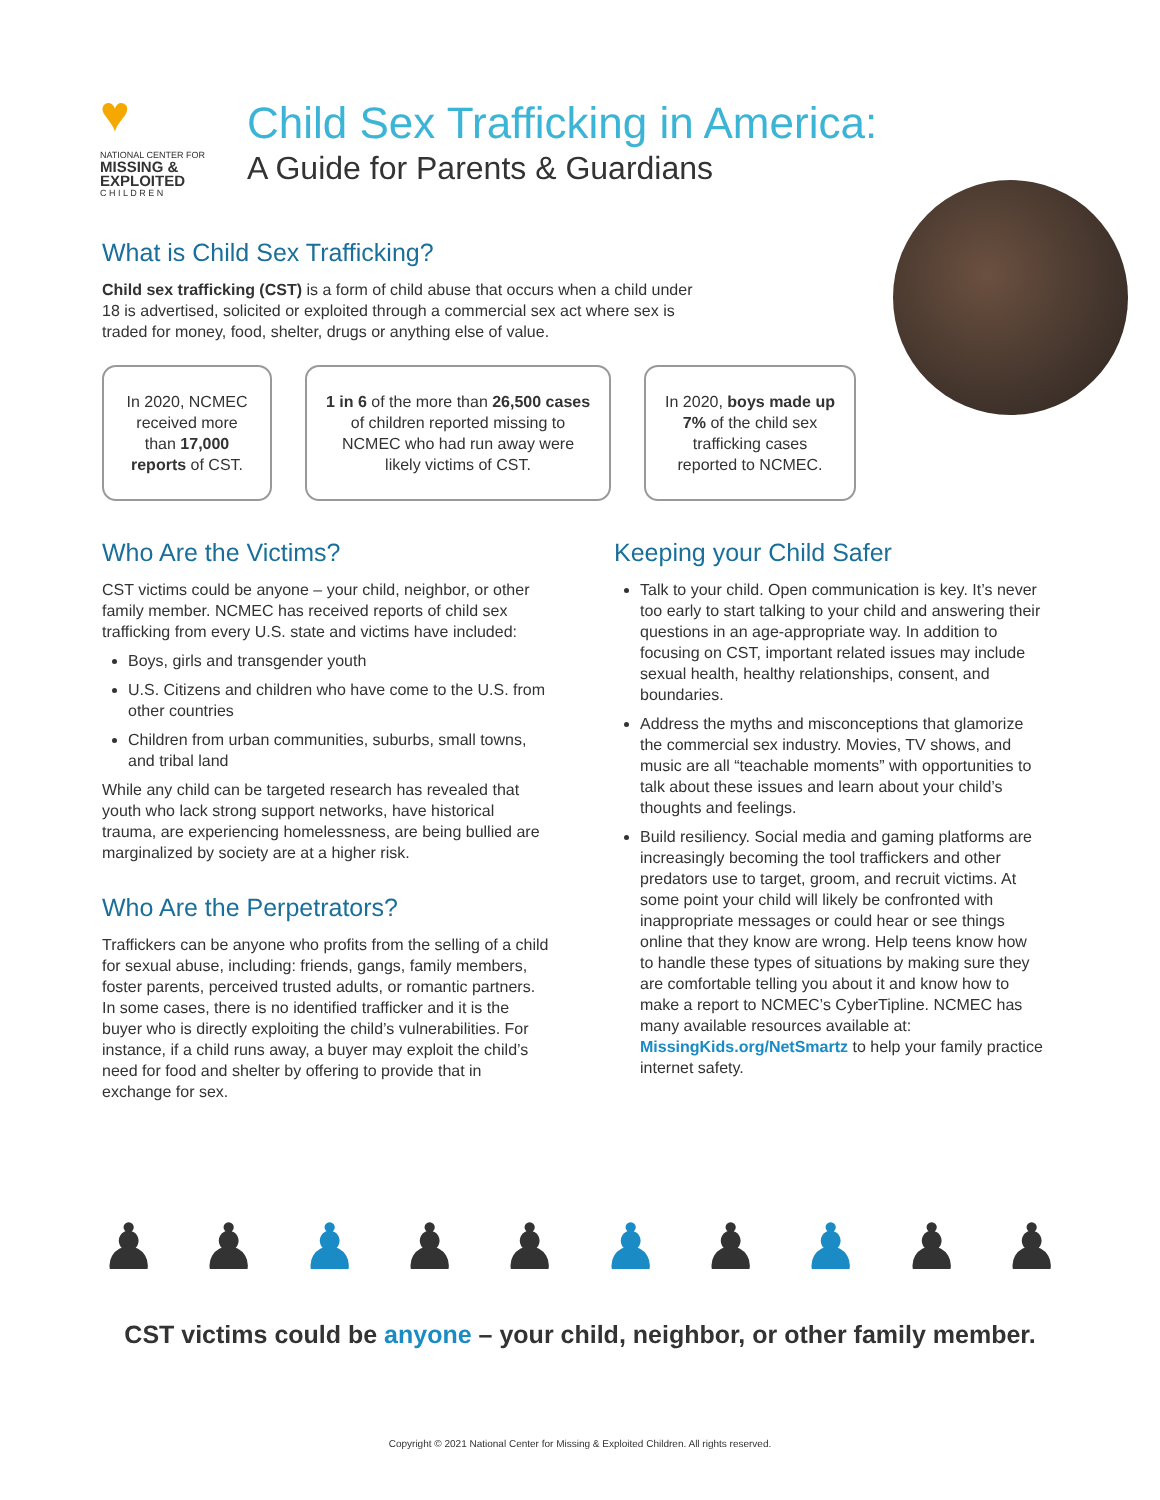♥
NATIONAL CENTER FOR
MISSING & EXPLOITED
C H I L D R E N
Child Sex Trafficking in America:
A Guide for Parents & Guardians
What is Child Sex Trafficking?
Child sex trafficking (CST) is a form of child abuse that occurs when a child under 18 is advertised, solicited or exploited through a commercial sex act where sex is traded for money, food, shelter, drugs or anything else of value.
In 2020, NCMEC received more than 17,000 reports of CST.
1 in 6 of the more than 26,500 cases of children reported missing to NCMEC who had run away were likely victims of CST.
In 2020, boys made up 7% of the child sex trafficking cases reported to NCMEC.
Who Are the Victims?
CST victims could be anyone – your child, neighbor, or other family member. NCMEC has received reports of child sex trafficking from every U.S. state and victims have included:
Boys, girls and transgender youth
U.S. Citizens and children who have come to the U.S. from other countries
Children from urban communities, suburbs, small towns, and tribal land
While any child can be targeted research has revealed that youth who lack strong support networks, have historical trauma, are experiencing homelessness, are being bullied are marginalized by society are at a higher risk.
Who Are the Perpetrators?
Traffickers can be anyone who profits from the selling of a child for sexual abuse, including: friends, gangs, family members, foster parents, perceived trusted adults, or romantic partners. In some cases, there is no identified trafficker and it is the buyer who is directly exploiting the child’s vulnerabilities. For instance, if a child runs away, a buyer may exploit the child’s need for food and shelter by offering to provide that in exchange for sex.
Keeping your Child Safer
Talk to your child. Open communication is key. It’s never too early to start talking to your child and answering their questions in an age-appropriate way. In addition to focusing on CST, important related issues may include sexual health, healthy relationships, consent, and boundaries.
Address the myths and misconceptions that glamorize the commercial sex industry. Movies, TV shows, and music are all “teachable moments” with opportunities to talk about these issues and learn about your child’s thoughts and feelings.
Build resiliency. Social media and gaming platforms are increasingly becoming the tool traffickers and other predators use to target, groom, and recruit victims. At some point your child will likely be confronted with inappropriate messages or could hear or see things online that they know are wrong. Help teens know how to handle these types of situations by making sure they are comfortable telling you about it and know how to make a report to NCMEC’s CyberTipline. NCMEC has many available resources available at: MissingKids.org/NetSmartz to help your family practice internet safety.
♟ ♟ ♟ ♟ ♟ ♟ ♟ ♟ ♟ ♟
CST victims could be anyone – your child, neighbor, or other family member.
Copyright © 2021 National Center for Missing & Exploited Children. All rights reserved.